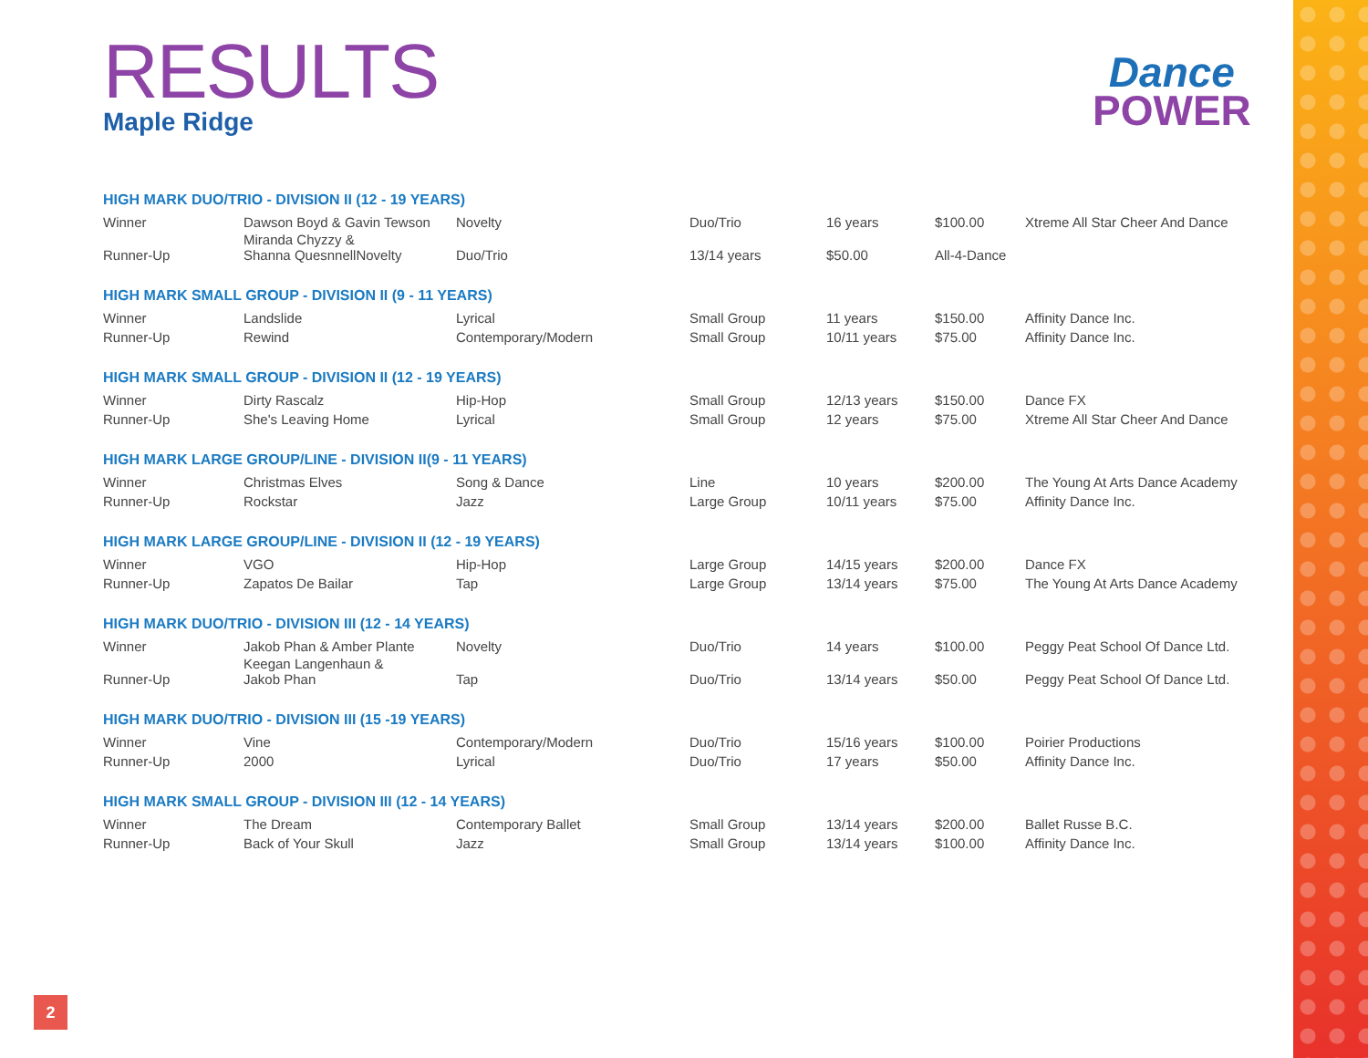RESULTS
Maple Ridge
Dance
POWER
| HIGH MARK DUO/TRIO - DIVISION II (12 - 19 YEARS) | | | | | | |
| --- | --- | --- | --- | --- | --- | --- |
| Winner | Dawson Boyd & Gavin Tewson | Novelty | Duo/Trio | 16 years | $100.00 | Xtreme All Star Cheer And Dance |
| Runner-Up | Miranda Chyzzy & Shanna QuesnnellNovelty | Duo/Trio | 13/14 years | $50.00 | All-4-Dance | |
| HIGH MARK SMALL GROUP - DIVISION II (9 - 11 YEARS) | | | | | | |
| --- | --- | --- | --- | --- | --- | --- |
| Winner | Landslide | Lyrical | Small Group | 11 years | $150.00 | Affinity Dance Inc. |
| Runner-Up | Rewind | Contemporary/Modern | Small Group | 10/11 years | $75.00 | Affinity Dance Inc. |
| HIGH MARK SMALL GROUP - DIVISION II (12 - 19 YEARS) | | | | | | |
| --- | --- | --- | --- | --- | --- | --- |
| Winner | Dirty Rascalz | Hip-Hop | Small Group | 12/13 years | $150.00 | Dance FX |
| Runner-Up | She's Leaving Home | Lyrical | Small Group | 12 years | $75.00 | Xtreme All Star Cheer And Dance |
| HIGH MARK LARGE GROUP/LINE - DIVISION II(9 - 11 YEARS) | | | | | | |
| --- | --- | --- | --- | --- | --- | --- |
| Winner | Christmas Elves | Song & Dance | Line | 10 years | $200.00 | The Young At Arts Dance Academy |
| Runner-Up | Rockstar | Jazz | Large Group | 10/11 years | $75.00 | Affinity Dance Inc. |
| HIGH MARK LARGE GROUP/LINE - DIVISION II (12 - 19 YEARS) | | | | | | |
| --- | --- | --- | --- | --- | --- | --- |
| Winner | VGO | Hip-Hop | Large Group | 14/15 years | $200.00 | Dance FX |
| Runner-Up | Zapatos De Bailar | Tap | Large Group | 13/14 years | $75.00 | The Young At Arts Dance Academy |
| HIGH MARK DUO/TRIO - DIVISION III (12 - 14 YEARS) | | | | | | |
| --- | --- | --- | --- | --- | --- | --- |
| Winner | Jakob Phan & Amber Plante | Novelty | Duo/Trio | 14 years | $100.00 | Peggy Peat School Of Dance Ltd. |
| Runner-Up | Keegan Langenhaun & Jakob Phan | Tap | Duo/Trio | 13/14 years | $50.00 | Peggy Peat School Of Dance Ltd. |
| HIGH MARK DUO/TRIO - DIVISION III (15 -19 YEARS) | | | | | | |
| --- | --- | --- | --- | --- | --- | --- |
| Winner | Vine | Contemporary/Modern | Duo/Trio | 15/16 years | $100.00 | Poirier Productions |
| Runner-Up | 2000 | Lyrical | Duo/Trio | 17 years | $50.00 | Affinity Dance Inc. |
| HIGH MARK SMALL GROUP - DIVISION III (12 - 14 YEARS) | | | | | | |
| --- | --- | --- | --- | --- | --- | --- |
| Winner | The Dream | Contemporary Ballet | Small Group | 13/14 years | $200.00 | Ballet Russe B.C. |
| Runner-Up | Back of Your Skull | Jazz | Small Group | 13/14 years | $100.00 | Affinity Dance Inc. |
2